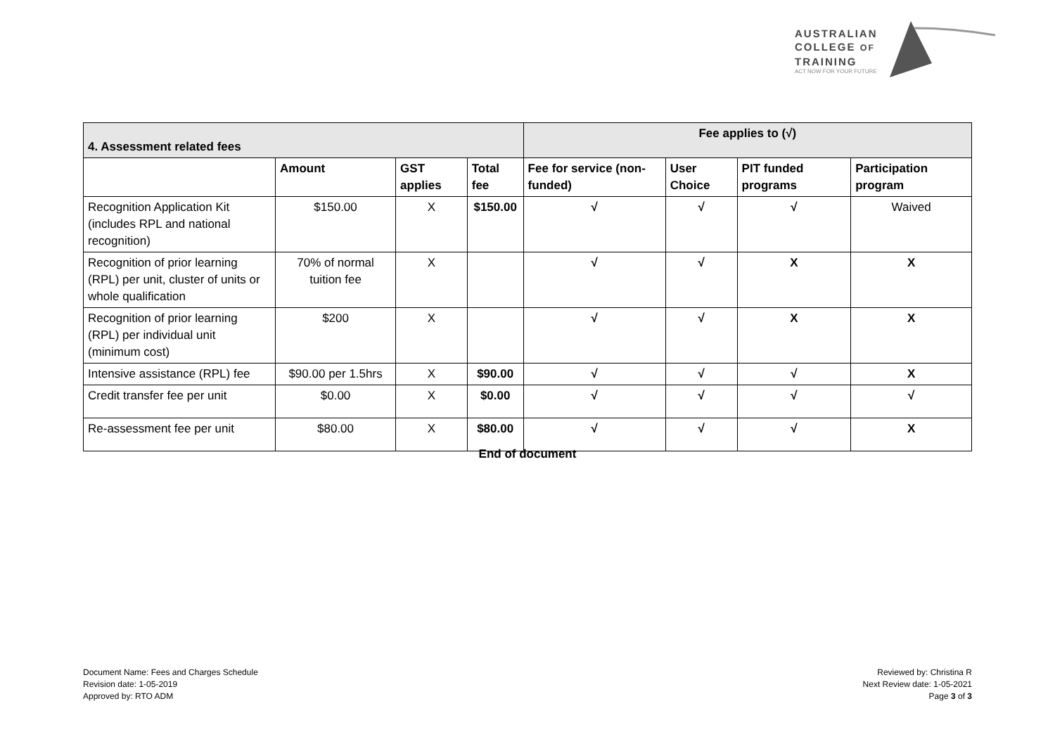AUSTRALIAN
COLLEGE OF
TRAINING
ACT NOW FOR YOUR FUTURE
| 4. Assessment related fees | | | | Fee applies to (√) | | | |
| --- | --- | --- | --- | --- | --- | --- | --- |
| | Amount | GST applies | Total fee | Fee for service (non-funded) | User Choice | PIT funded programs | Participation program |
| Recognition Application Kit (includes RPL and national recognition) | $150.00 | X | $150.00 | √ | √ | √ | Waived |
| Recognition of prior learning (RPL) per unit, cluster of units or whole qualification | 70% of normal tuition fee | X | | √ | √ | X | X |
| Recognition of prior learning (RPL) per individual unit (minimum cost) | $200 | X | | √ | √ | X | X |
| Intensive assistance (RPL) fee | $90.00 per 1.5hrs | X | $90.00 | √ | √ | √ | X |
| Credit transfer fee per unit | $0.00 | X | $0.00 | √ | √ | √ | √ |
| Re-assessment fee per unit | $80.00 | X | $80.00 | √ | √ | √ | X |
End of document
Document Name: Fees and Charges Schedule
Revision date: 1-05-2019
Approved by: RTO ADM
Reviewed by: Christina R
Next Review date: 1-05-2021
Page 3 of 3